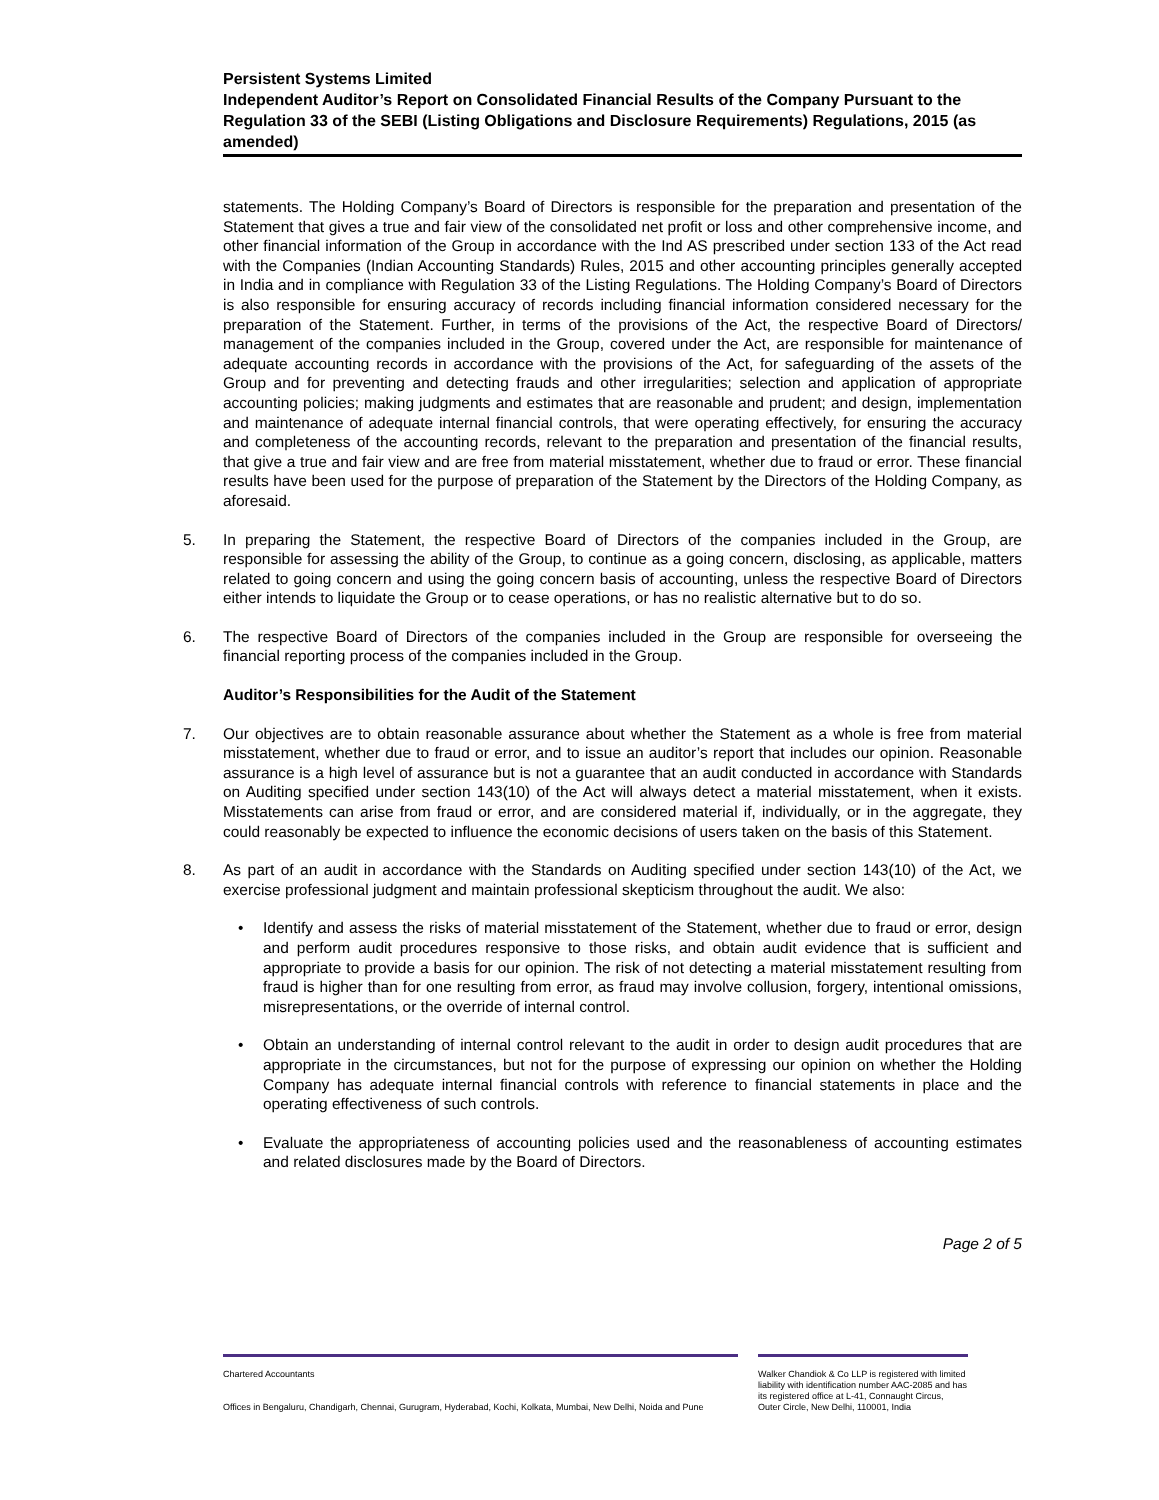Persistent Systems Limited
Independent Auditor’s Report on Consolidated Financial Results of the Company Pursuant to the Regulation 33 of the SEBI (Listing Obligations and Disclosure Requirements) Regulations, 2015 (as amended)
statements. The Holding Company’s Board of Directors is responsible for the preparation and presentation of the Statement that gives a true and fair view of the consolidated net profit or loss and other comprehensive income, and other financial information of the Group in accordance with the Ind AS prescribed under section 133 of the Act read with the Companies (Indian Accounting Standards) Rules, 2015 and other accounting principles generally accepted in India and in compliance with Regulation 33 of the Listing Regulations. The Holding Company’s Board of Directors is also responsible for ensuring accuracy of records including financial information considered necessary for the preparation of the Statement. Further, in terms of the provisions of the Act, the respective Board of Directors/ management of the companies included in the Group, covered under the Act, are responsible for maintenance of adequate accounting records in accordance with the provisions of the Act, for safeguarding of the assets of the Group and for preventing and detecting frauds and other irregularities; selection and application of appropriate accounting policies; making judgments and estimates that are reasonable and prudent; and design, implementation and maintenance of adequate internal financial controls, that were operating effectively, for ensuring the accuracy and completeness of the accounting records, relevant to the preparation and presentation of the financial results, that give a true and fair view and are free from material misstatement, whether due to fraud or error. These financial results have been used for the purpose of preparation of the Statement by the Directors of the Holding Company, as aforesaid.
5. In preparing the Statement, the respective Board of Directors of the companies included in the Group, are responsible for assessing the ability of the Group, to continue as a going concern, disclosing, as applicable, matters related to going concern and using the going concern basis of accounting, unless the respective Board of Directors either intends to liquidate the Group or to cease operations, or has no realistic alternative but to do so.
6. The respective Board of Directors of the companies included in the Group are responsible for overseeing the financial reporting process of the companies included in the Group.
Auditor’s Responsibilities for the Audit of the Statement
7. Our objectives are to obtain reasonable assurance about whether the Statement as a whole is free from material misstatement, whether due to fraud or error, and to issue an auditor’s report that includes our opinion. Reasonable assurance is a high level of assurance but is not a guarantee that an audit conducted in accordance with Standards on Auditing specified under section 143(10) of the Act will always detect a material misstatement, when it exists. Misstatements can arise from fraud or error, and are considered material if, individually, or in the aggregate, they could reasonably be expected to influence the economic decisions of users taken on the basis of this Statement.
8. As part of an audit in accordance with the Standards on Auditing specified under section 143(10) of the Act, we exercise professional judgment and maintain professional skepticism throughout the audit. We also:
• Identify and assess the risks of material misstatement of the Statement, whether due to fraud or error, design and perform audit procedures responsive to those risks, and obtain audit evidence that is sufficient and appropriate to provide a basis for our opinion. The risk of not detecting a material misstatement resulting from fraud is higher than for one resulting from error, as fraud may involve collusion, forgery, intentional omissions, misrepresentations, or the override of internal control.
• Obtain an understanding of internal control relevant to the audit in order to design audit procedures that are appropriate in the circumstances, but not for the purpose of expressing our opinion on whether the Holding Company has adequate internal financial controls with reference to financial statements in place and the operating effectiveness of such controls.
• Evaluate the appropriateness of accounting policies used and the reasonableness of accounting estimates and related disclosures made by the Board of Directors.
Page 2 of 5
Chartered Accountants
Offices in Bengaluru, Chandigarh, Chennai, Gurugram, Hyderabad, Kochi, Kolkata, Mumbai, New Delhi, Noida and Pune
Walker Chandiok & Co LLP is registered with limited liability with identification number AAC-2085 and has its registered office at L-41, Connaught Circus, Outer Circle, New Delhi, 110001, India